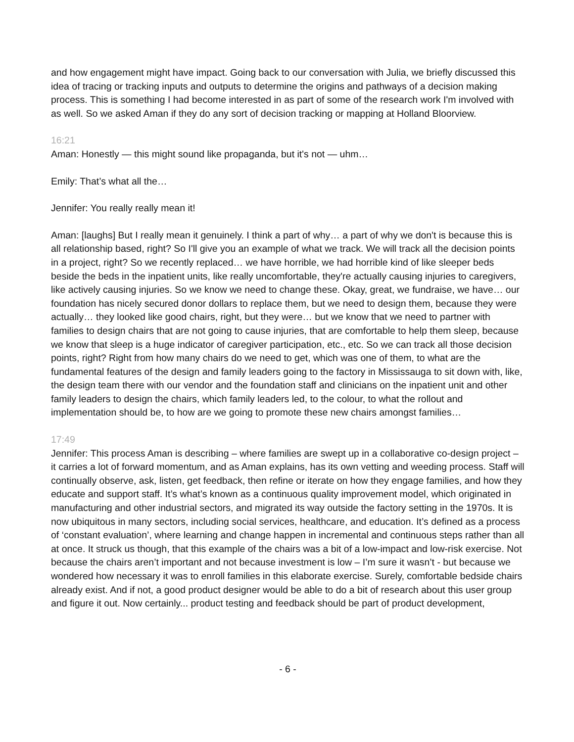and how engagement might have impact. Going back to our conversation with Julia, we briefly discussed this idea of tracing or tracking inputs and outputs to determine the origins and pathways of a decision making process. This is something I had become interested in as part of some of the research work I'm involved with as well. So we asked Aman if they do any sort of decision tracking or mapping at Holland Bloorview.
16:21
Aman: Honestly — this might sound like propaganda, but it's not — uhm…
Emily: That’s what all the…
Jennifer: You really really mean it!
Aman: [laughs] But I really mean it genuinely. I think a part of why… a part of why we don't is because this is all relationship based, right? So I'll give you an example of what we track. We will track all the decision points in a project, right? So we recently replaced… we have horrible, we had horrible kind of like sleeper beds beside the beds in the inpatient units, like really uncomfortable, they're actually causing injuries to caregivers, like actively causing injuries. So we know we need to change these. Okay, great, we fundraise, we have… our foundation has nicely secured donor dollars to replace them, but we need to design them, because they were actually… they looked like good chairs, right, but they were… but we know that we need to partner with families to design chairs that are not going to cause injuries, that are comfortable to help them sleep, because we know that sleep is a huge indicator of caregiver participation, etc., etc. So we can track all those decision points, right? Right from how many chairs do we need to get, which was one of them, to what are the fundamental features of the design and family leaders going to the factory in Mississauga to sit down with, like, the design team there with our vendor and the foundation staff and clinicians on the inpatient unit and other family leaders to design the chairs, which family leaders led, to the colour, to what the rollout and implementation should be, to how are we going to promote these new chairs amongst families…
17:49
Jennifer: This process Aman is describing – where families are swept up in a collaborative co-design project – it carries a lot of forward momentum, and as Aman explains, has its own vetting and weeding process. Staff will continually observe, ask, listen, get feedback, then refine or iterate on how they engage families, and how they educate and support staff. It’s what’s known as a continuous quality improvement model, which originated in manufacturing and other industrial sectors, and migrated its way outside the factory setting in the 1970s. It is now ubiquitous in many sectors, including social services, healthcare, and education. It’s defined as a process of ‘constant evaluation’, where learning and change happen in incremental and continuous steps rather than all at once. It struck us though, that this example of the chairs was a bit of a low-impact and low-risk exercise. Not because the chairs aren’t important and not because investment is low – I’m sure it wasn’t - but because we wondered how necessary it was to enroll families in this elaborate exercise. Surely, comfortable bedside chairs already exist. And if not, a good product designer would be able to do a bit of research about this user group and figure it out. Now certainly... product testing and feedback should be part of product development,
- 6 -